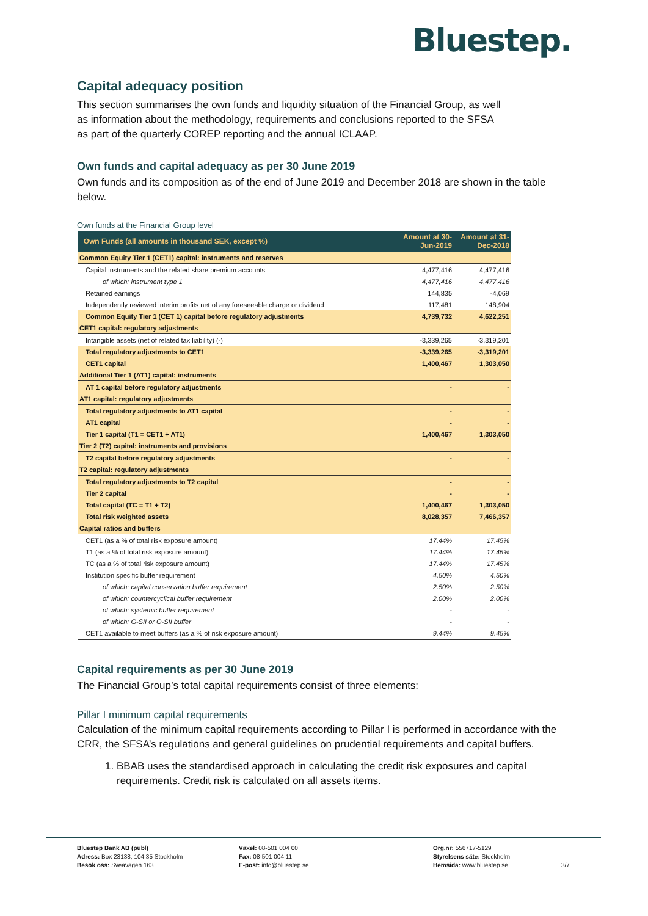Bluestep.
Capital adequacy position
This section summarises the own funds and liquidity situation of the Financial Group, as well
as information about the methodology, requirements and conclusions reported to the SFSA
as part of the quarterly COREP reporting and the annual ICLAAP.
Own funds and capital adequacy as per 30 June 2019
Own funds and its composition as of the end of June 2019 and December 2018 are shown in the table below.
Own funds at the Financial Group level
| Own Funds (all amounts in thousand SEK, except %) | Amount at 30-Jun-2019 | Amount at 31-Dec-2018 |
| --- | --- | --- |
| Common Equity Tier 1 (CET1) capital: instruments and reserves | | |
| Capital instruments and the related share premium accounts | 4,477,416 | 4,477,416 |
| of which: instrument type 1 | 4,477,416 | 4,477,416 |
| Retained earnings | 144,835 | -4,069 |
| Independently reviewed interim profits net of any foreseeable charge or dividend | 117,481 | 148,904 |
| Common Equity Tier 1 (CET 1) capital before regulatory adjustments | 4,739,732 | 4,622,251 |
| CET1 capital: regulatory adjustments | | |
| Intangible assets (net of related tax liability) (-) | -3,339,265 | -3,319,201 |
| Total regulatory adjustments to CET1 | -3,339,265 | -3,319,201 |
| CET1 capital | 1,400,467 | 1,303,050 |
| Additional Tier 1 (AT1) capital: instruments | | |
| AT 1 capital before regulatory adjustments | - | - |
| AT1 capital: regulatory adjustments | | |
| Total regulatory adjustments to AT1 capital | - | - |
| AT1 capital | - | - |
| Tier 1 capital (T1 = CET1 + AT1) | 1,400,467 | 1,303,050 |
| Tier 2 (T2) capital: instruments and provisions | | |
| T2 capital before regulatory adjustments | - | - |
| T2 capital: regulatory adjustments | | |
| Total regulatory adjustments to T2 capital | - | - |
| Tier 2 capital | - | - |
| Total capital (TC = T1 + T2) | 1,400,467 | 1,303,050 |
| Total risk weighted assets | 8,028,357 | 7,466,357 |
| Capital ratios and buffers | | |
| CET1 (as a % of total risk exposure amount) | 17.44% | 17.45% |
| T1 (as a % of total risk exposure amount) | 17.44% | 17.45% |
| TC (as a % of total risk exposure amount) | 17.44% | 17.45% |
| Institution specific buffer requirement | 4.50% | 4.50% |
| of which: capital conservation buffer requirement | 2.50% | 2.50% |
| of which: countercyclical buffer requirement | 2.00% | 2.00% |
| of which: systemic buffer requirement | - | - |
| of which: G-SII or O-SII buffer | - | - |
| CET1 available to meet buffers (as a % of risk exposure amount) | 9.44% | 9.45% |
Capital requirements as per 30 June 2019
The Financial Group’s total capital requirements consist of three elements:
Pillar I minimum capital requirements
Calculation of the minimum capital requirements according to Pillar I is performed in accordance with the CRR, the SFSA’s regulations and general guidelines on prudential requirements and capital buffers.
1. BBAB uses the standardised approach in calculating the credit risk exposures and capital requirements. Credit risk is calculated on all assets items.
Bluestep Bank AB (publ)
Adress: Box 23138, 104 35 Stockholm
Besök oss: Sveavägen 163
Växel: 08-501 004 00
Fax: 08-501 004 11
E-post: info@bluestep.se
Org.nr: 556717-5129
Styrelsens säte: Stockholm
Hemsida: www.bluestep.se
3/7